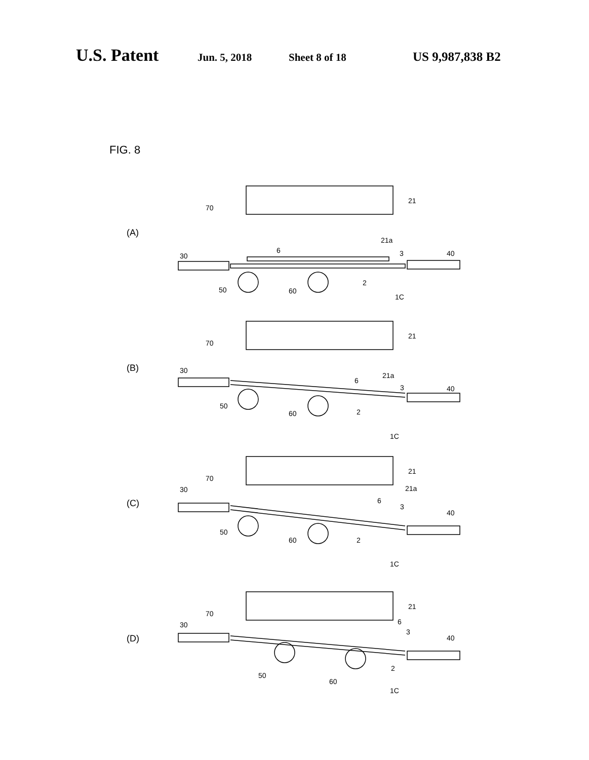U.S. Patent Jun. 5, 2018 Sheet 8 of 18 US 9,987,838 B2
FIG. 8
(A)
70
21
21a
30
6
3
40
50
60
2
1C
(B)
70
21
21a
30
6
3
40
50
60
2
1C
(C)
70
21
21a
30
6
3
40
50
60
2
1C
(D)
70
21
30
6
3
40
50
60
2
1C